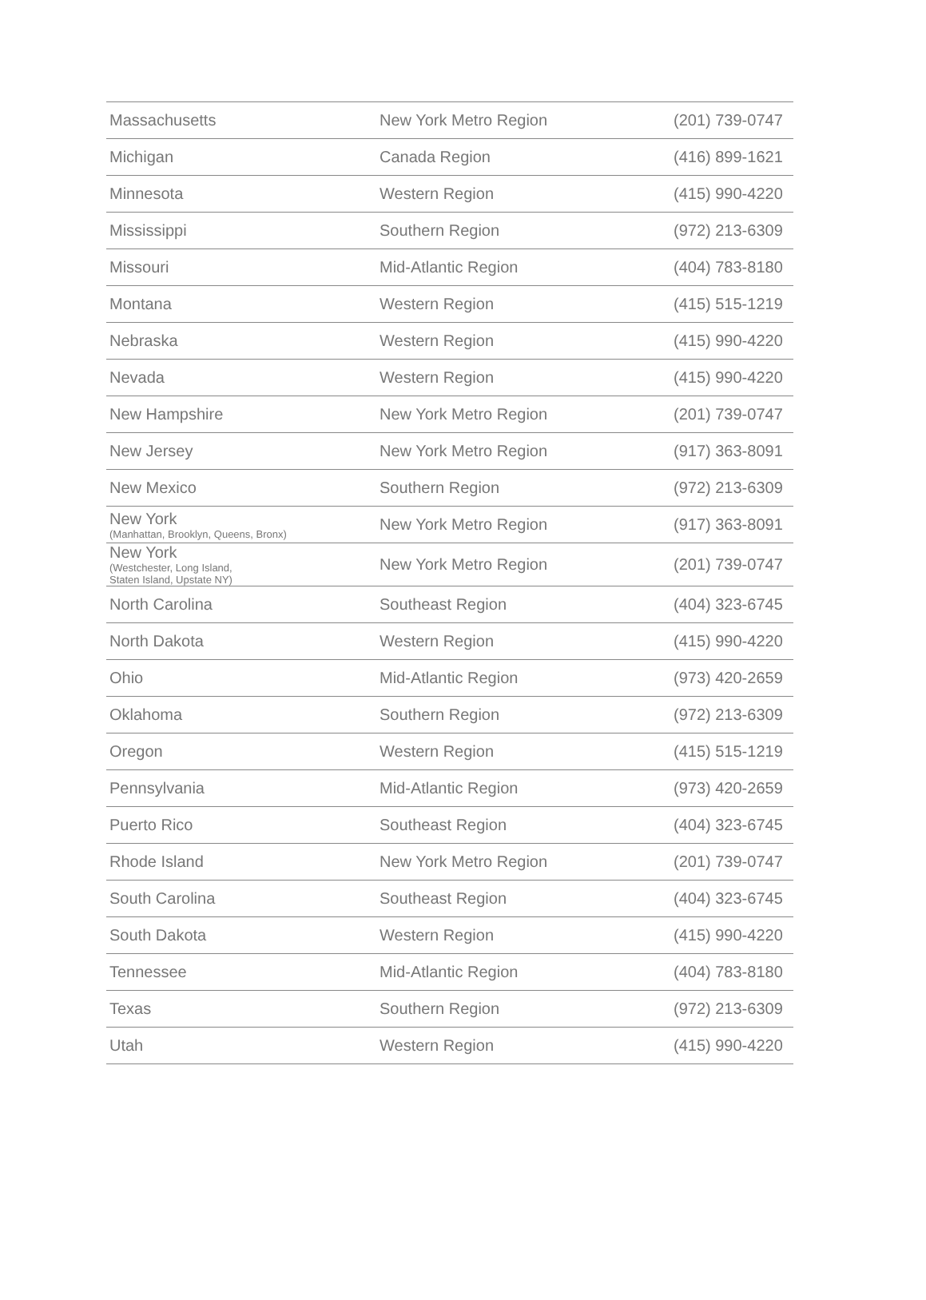| Massachusetts | New York Metro Region | (201) 739-0747 |
| Michigan | Canada Region | (416) 899-1621 |
| Minnesota | Western Region | (415) 990-4220 |
| Mississippi | Southern Region | (972) 213-6309 |
| Missouri | Mid-Atlantic Region | (404) 783-8180 |
| Montana | Western Region | (415) 515-1219 |
| Nebraska | Western Region | (415) 990-4220 |
| Nevada | Western Region | (415) 990-4220 |
| New Hampshire | New York Metro Region | (201) 739-0747 |
| New Jersey | New York Metro Region | (917) 363-8091 |
| New Mexico | Southern Region | (972) 213-6309 |
| New York (Manhattan, Brooklyn, Queens, Bronx) | New York Metro Region | (917) 363-8091 |
| New York (Westchester, Long Island, Staten Island, Upstate NY) | New York Metro Region | (201) 739-0747 |
| North Carolina | Southeast Region | (404) 323-6745 |
| North Dakota | Western Region | (415) 990-4220 |
| Ohio | Mid-Atlantic Region | (973) 420-2659 |
| Oklahoma | Southern Region | (972) 213-6309 |
| Oregon | Western Region | (415) 515-1219 |
| Pennsylvania | Mid-Atlantic Region | (973) 420-2659 |
| Puerto Rico | Southeast Region | (404) 323-6745 |
| Rhode Island | New York Metro Region | (201) 739-0747 |
| South Carolina | Southeast Region | (404) 323-6745 |
| South Dakota | Western Region | (415) 990-4220 |
| Tennessee | Mid-Atlantic Region | (404) 783-8180 |
| Texas | Southern Region | (972) 213-6309 |
| Utah | Western Region | (415) 990-4220 |